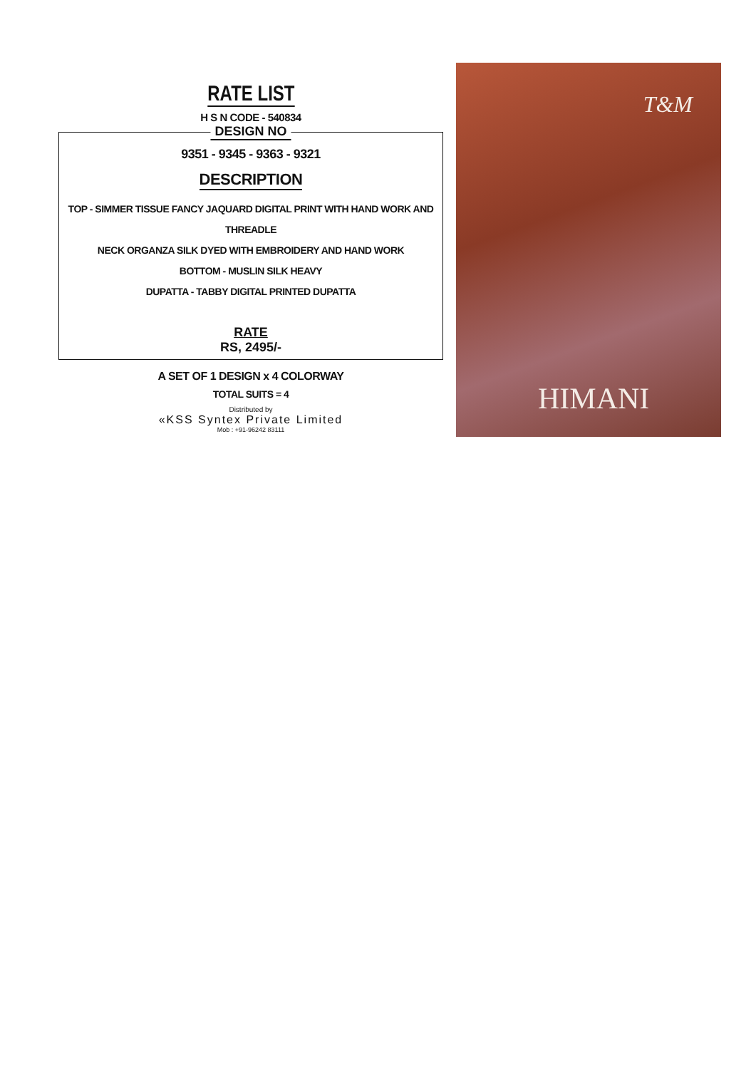RATE LIST
H S N CODE - 540834
DESIGN NO
9351 - 9345 - 9363 - 9321
DESCRIPTION
TOP - SIMMER TISSUE FANCY JAQUARD DIGITAL PRINT WITH HAND WORK AND THREADLE
NECK ORGANZA SILK DYED WITH EMBROIDERY AND HAND WORK
BOTTOM - MUSLIN SILK HEAVY
DUPATTA - TABBY DIGITAL PRINTED DUPATTA
RATE
RS, 2495/-
A SET OF 1 DESIGN x 4 COLORWAY
TOTAL SUITS = 4
Distributed by
«KSS Syntex Private Limited
Mob : +91-96242 83111
T&M
HIMANI